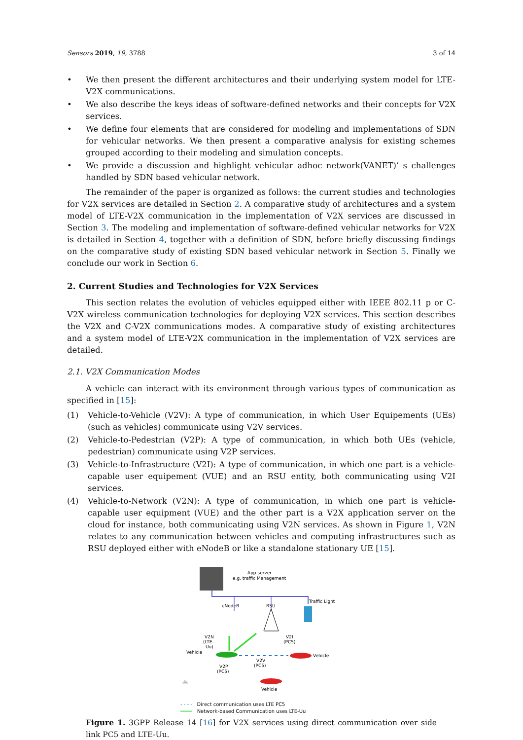Sensors 2019, 19, 3788 3 of 14
• We then present the different architectures and their underlying system model for LTE-V2X communications.
• We also describe the keys ideas of software-defined networks and their concepts for V2X services.
• We define four elements that are considered for modeling and implementations of SDN for vehicular networks. We then present a comparative analysis for existing schemes grouped according to their modeling and simulation concepts.
• We provide a discussion and highlight vehicular adhoc network(VANET)’ s challenges handled by SDN based vehicular network.
The remainder of the paper is organized as follows: the current studies and technologies for V2X services are detailed in Section 2. A comparative study of architectures and a system model of LTE-V2X communication in the implementation of V2X services are discussed in Section 3. The modeling and implementation of software-defined vehicular networks for V2X is detailed in Section 4, together with a definition of SDN, before briefly discussing findings on the comparative study of existing SDN based vehicular network in Section 5. Finally we conclude our work in Section 6.
2. Current Studies and Technologies for V2X Services
This section relates the evolution of vehicles equipped either with IEEE 802.11 p or C-V2X wireless communication technologies for deploying V2X services. This section describes the V2X and C-V2X communications modes. A comparative study of existing architectures and a system model of LTE-V2X communication in the implementation of V2X services are detailed.
2.1. V2X Communication Modes
A vehicle can interact with its environment through various types of communication as specified in [15]:
(1) Vehicle-to-Vehicle (V2V): A type of communication, in which User Equipements (UEs) (such as vehicles) communicate using V2V services.
(2) Vehicle-to-Pedestrian (V2P): A type of communication, in which both UEs (vehicle, pedestrian) communicate using V2P services.
(3) Vehicle-to-Infrastructure (V2I): A type of communication, in which one part is a vehicle- capable user equipement (VUE) and an RSU entity, both communicating using V2I services.
(4) Vehicle-to-Network (V2N): A type of communication, in which one part is vehicle-capable user equipment (VUE) and the other part is a V2X application server on the cloud for instance, both communicating using V2N services. As shown in Figure 1, V2N relates to any communication between vehicles and computing infrastructures such as RSU deployed either with eNodeB or like a standalone stationary UE [15].
App server
e.g. traffic Management
Traffic Light
eNodeB
RSU
V2N
(LTE-
Uu)
Vehicle
V2I
(PC5)
Vehicle
V2V
(PC5)
V2P
(PC5)
Vehicle
🚲
- - - - Direct communication uses LTE PC5
━━━━ Network-based Communication uses LTE-Uu
Figure 1. 3GPP Release 14 [16] for V2X services using direct communication over side link PC5 and LTE-Uu.